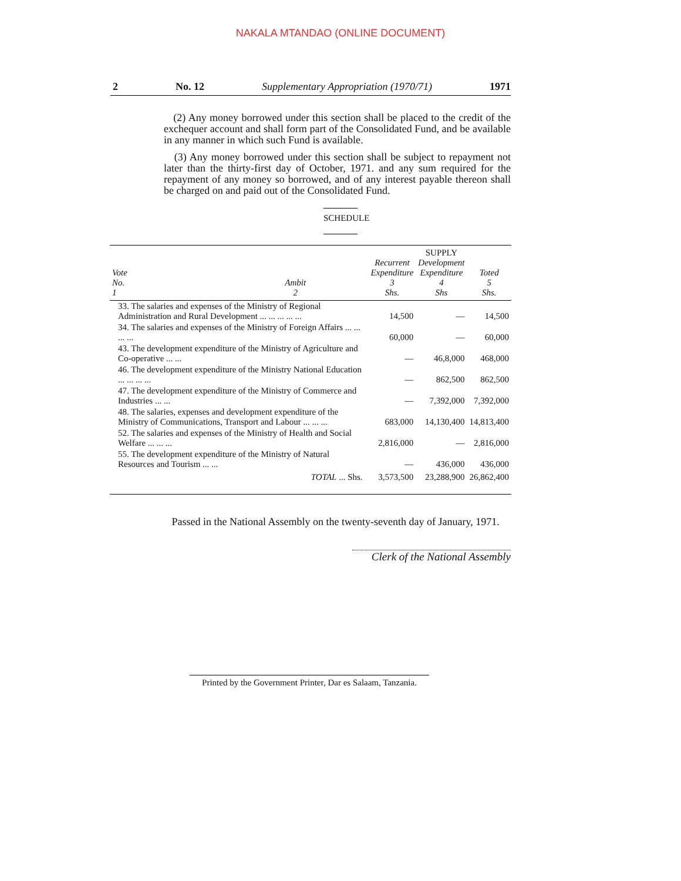NAKALA MTANDAO (ONLINE DOCUMENT)
2 No. 12 Supplementary Appropriation (1970/71) 1971
(2) Any money borrowed under this section shall be placed to the credit of the exchequer account and shall form part of the Consolidated Fund, and be available in any manner in which such Fund is available.
(3) Any money borrowed under this section shall be subject to repayment not later than the thirty-first day of October, 1971. and any sum required for the repayment of any money so borrowed, and of any interest payable thereon shall be charged on and paid out of the Consolidated Fund.
SCHEDULE
| Vote No. 1 | Ambit 2 | Recurrent Expenditure 3 Shs. | SUPPLY Development Expenditure 4 Shs | Toted 5 Shs. |
| --- | --- | --- | --- | --- |
| 33. The salaries and expenses of the Ministry of Regional Administration and Rural Development ... ... ... ... ... | | 14,500 | — | 14,500 |
| 34. The salaries and expenses of the Ministry of Foreign Affairs ... ... ... ... | | 60,000 | — | 60,000 |
| 43. The development expenditure of the Ministry of Agriculture and Co-operative ... ... | | — | 46,8,000 | 468,000 |
| 46. The development expenditure of the Ministry National Education ... ... ... ... | | — | 862,500 | 862,500 |
| 47. The development expenditure of the Ministry of Commerce and Industries ... ... | | — | 7,392,000 | 7,392,000 |
| 48. The salaries, expenses and development expenditure of the Ministry of Communications, Transport and Labour ... ... ... | | 683,000 | 14,130,400 | 14,813,400 |
| 52. The salaries and expenses of the Ministry of Health and Social Welfare ... ... ... | | 2,816,000 | — | 2,816,000 |
| 55. The development expenditure of the Ministry of Natural Resources and Tourism ... ... | | — | 436,000 | 436,000 |
| TOTAL ... Shs. | | 3,573,500 | 23,288,900 | 26,862,400 |
Passed in the National Assembly on the twenty-seventh day of January, 1971.
Clerk of the National Assembly
Printed by the Government Printer, Dar es Salaam, Tanzania.